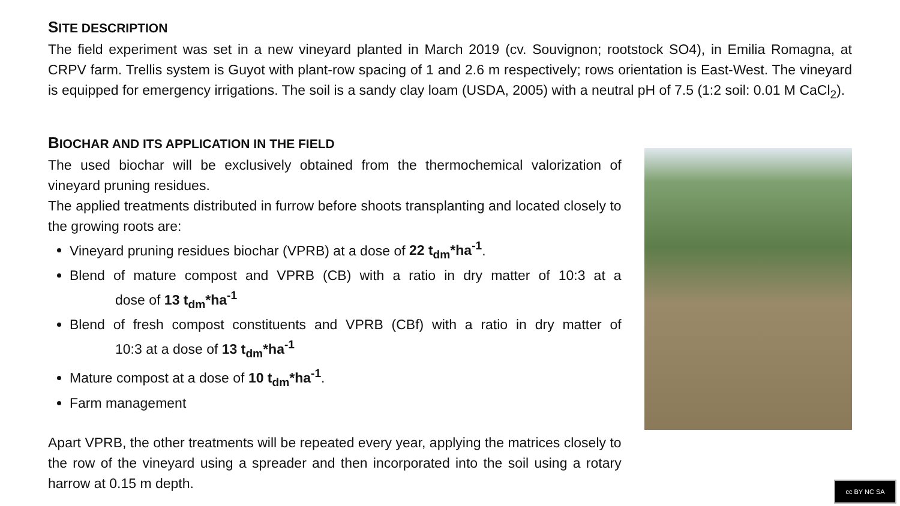SITE DESCRIPTION
The field experiment was set in a new vineyard planted in March 2019 (cv. Souvignon; rootstock SO4), in Emilia Romagna, at CRPV farm. Trellis system is Guyot with plant-row spacing of 1 and 2.6 m respectively; rows orientation is East-West. The vineyard is equipped for emergency irrigations. The soil is a sandy clay loam (USDA, 2005) with a neutral pH of 7.5 (1:2 soil: 0.01 M CaCl<sub>2</sub>).
BIOCHAR AND ITS APPLICATION IN THE FIELD
The used biochar will be exclusively obtained from the thermochemical valorization of vineyard pruning residues.
The applied treatments distributed in furrow before shoots transplanting and located closely to the growing roots are:
Vineyard pruning residues biochar (VPRB) at a dose of 22 t<sub>dm</sub>*ha<sup>-1</sup>.
Blend of mature compost and VPRB (CB) with a ratio in dry matter of 10:3 at a dose of 13 t<sub>dm</sub>*ha<sup>-1</sup>
Blend of fresh compost constituents and VPRB (CBf) with a ratio in dry matter of 10:3 at a dose of 13 t<sub>dm</sub>*ha<sup>-1</sup>
Mature compost at a dose of 10 t<sub>dm</sub>*ha<sup>-1</sup>.
Farm management
Apart VPRB, the other treatments will be repeated every year, applying the matrices closely to the row of the vineyard using a spreader and then incorporated into the soil using a rotary harrow at 0.15 m depth.
cc BY NC SA